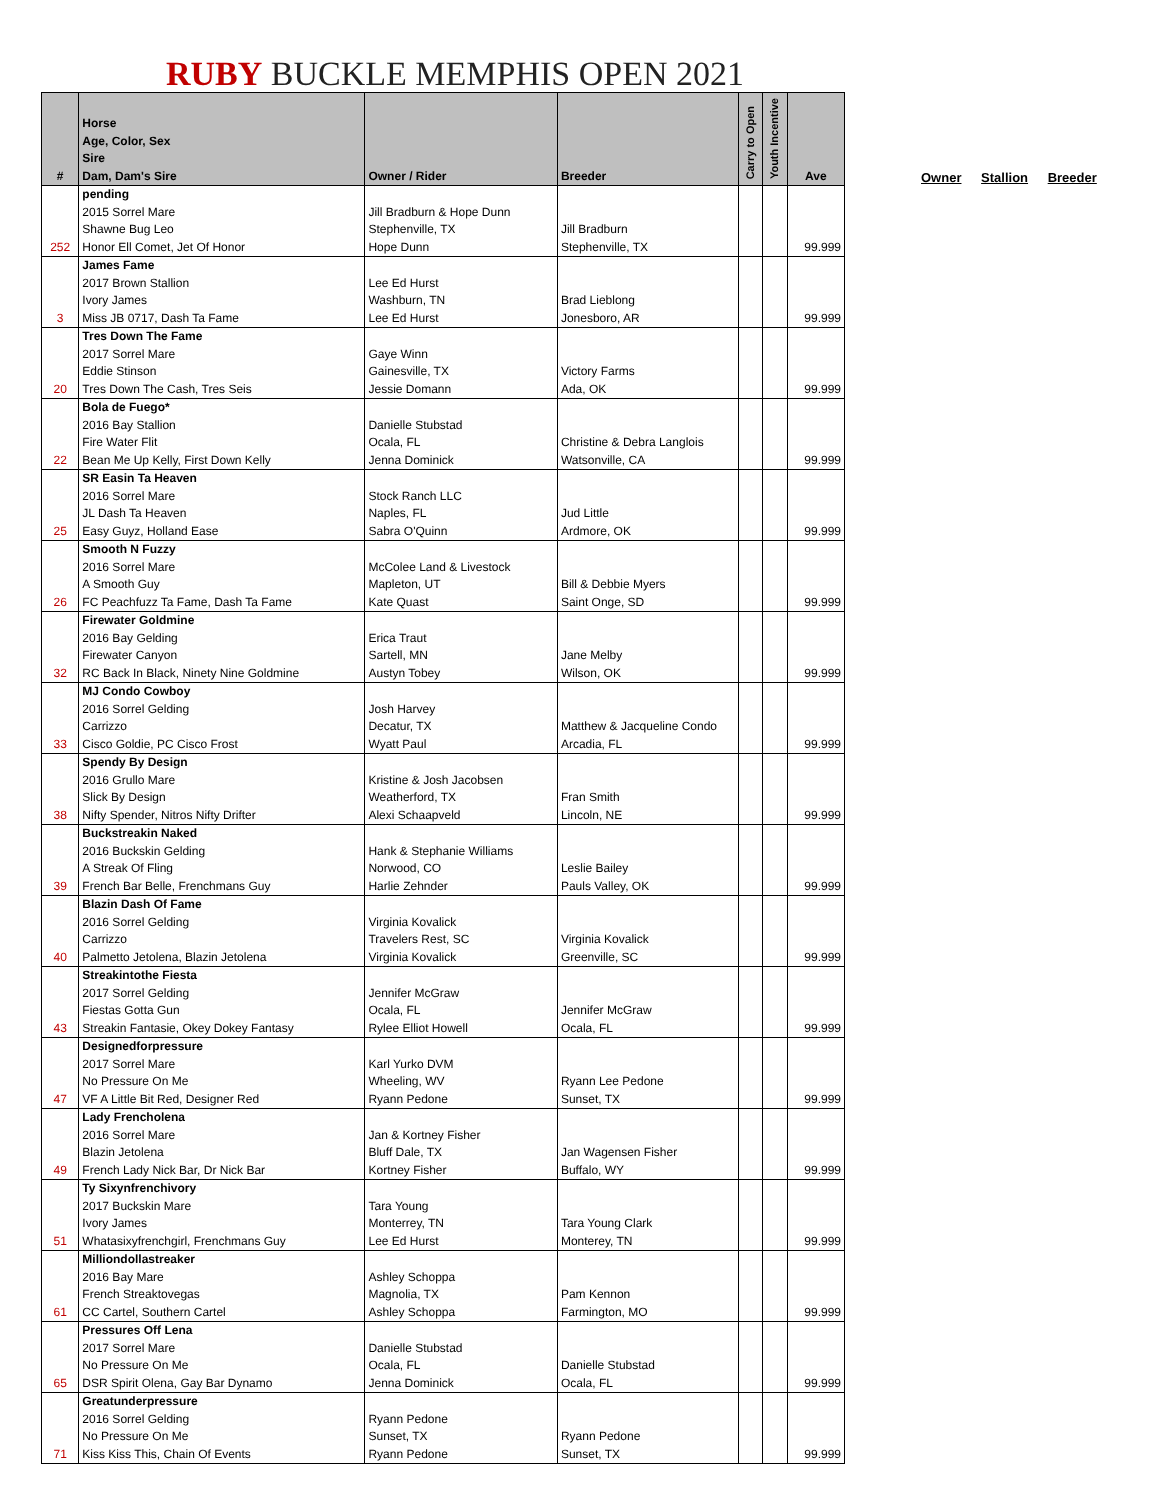RUBY BUCKLE MEMPHIS OPEN 2021
Owner Stallion Breeder
| # | Horse Age, Color, Sex Sire Dam, Dam's Sire | Owner / Rider | Breeder | Carry to Open | Youth Incentive | Ave |
| --- | --- | --- | --- | --- | --- | --- |
| | pending | | | | | |
| | 2015 Sorrel Mare | Jill Bradburn & Hope Dunn | | | | |
| | Shawne Bug Leo | Stephenville, TX | Jill Bradburn | | | |
| 252 | Honor Ell Comet, Jet Of Honor | Hope Dunn | Stephenville, TX | | | 99.999 |
| | James Fame | | | | | |
| | 2017 Brown Stallion | Lee Ed Hurst | | | | |
| | Ivory James | Washburn, TN | Brad Lieblong | | | |
| 3 | Miss JB 0717, Dash Ta Fame | Lee Ed Hurst | Jonesboro, AR | | | 99.999 |
| | Tres Down The Fame | | | | | |
| | 2017 Sorrel Mare | Gaye Winn | | | | |
| | Eddie Stinson | Gainesville, TX | Victory Farms | | | |
| 20 | Tres Down The Cash, Tres Seis | Jessie Domann | Ada, OK | | | 99.999 |
| | Bola de Fuego* | | | | | |
| | 2016 Bay Stallion | Danielle Stubstad | | | | |
| | Fire Water Flit | Ocala, FL | Christine & Debra Langlois | | | |
| 22 | Bean Me Up Kelly, First Down Kelly | Jenna Dominick | Watsonville, CA | | | 99.999 |
| | SR Easin Ta Heaven | | | | | |
| | 2016 Sorrel Mare | Stock Ranch LLC | | | | |
| | JL Dash Ta Heaven | Naples, FL | Jud Little | | | |
| 25 | Easy Guyz, Holland Ease | Sabra O'Quinn | Ardmore, OK | | | 99.999 |
| | Smooth N Fuzzy | | | | | |
| | 2016 Sorrel Mare | McColee Land & Livestock | | | | |
| | A Smooth Guy | Mapleton, UT | Bill & Debbie Myers | | | |
| 26 | FC Peachfuzz Ta Fame, Dash Ta Fame | Kate Quast | Saint Onge, SD | | | 99.999 |
| | Firewater Goldmine | | | | | |
| | 2016 Bay Gelding | Erica Traut | | | | |
| | Firewater Canyon | Sartell, MN | Jane Melby | | | |
| 32 | RC Back In Black, Ninety Nine Goldmine | Austyn Tobey | Wilson, OK | | | 99.999 |
| | MJ Condo Cowboy | | | | | |
| | 2016 Sorrel Gelding | Josh Harvey | | | | |
| | Carrizzo | Decatur, TX | Matthew & Jacqueline Condo | | | |
| 33 | Cisco Goldie, PC Cisco Frost | Wyatt Paul | Arcadia, FL | | | 99.999 |
| | Spendy By Design | | | | | |
| | 2016 Grullo Mare | Kristine & Josh Jacobsen | | | | |
| | Slick By Design | Weatherford, TX | Fran Smith | | | |
| 38 | Nifty Spender, Nitros Nifty Drifter | Alexi Schaapveld | Lincoln, NE | | | 99.999 |
| | Buckstreakin Naked | | | | | |
| | 2016 Buckskin Gelding | Hank & Stephanie Williams | | | | |
| | A Streak Of Fling | Norwood, CO | Leslie Bailey | | | |
| 39 | French Bar Belle, Frenchmans Guy | Harlie Zehnder | Pauls Valley, OK | | | 99.999 |
| | Blazin Dash Of Fame | | | | | |
| | 2016 Sorrel Gelding | Virginia Kovalick | | | | |
| | Carrizzo | Travelers Rest, SC | Virginia Kovalick | | | |
| 40 | Palmetto Jetolena, Blazin Jetolena | Virginia Kovalick | Greenville, SC | | | 99.999 |
| | Streakintothe Fiesta | | | | | |
| | 2017 Sorrel Gelding | Jennifer McGraw | | | | |
| | Fiestas Gotta Gun | Ocala, FL | Jennifer McGraw | | | |
| 43 | Streakin Fantasie, Okey Dokey Fantasy | Rylee Elliot Howell | Ocala, FL | | | 99.999 |
| | Designedforpressure | | | | | |
| | 2017 Sorrel Mare | Karl Yurko DVM | | | | |
| | No Pressure On Me | Wheeling, WV | Ryann Lee Pedone | | | |
| 47 | VF A Little Bit Red, Designer Red | Ryann Pedone | Sunset, TX | | | 99.999 |
| | Lady Frencholena | | | | | |
| | 2016 Sorrel Mare | Jan & Kortney Fisher | | | | |
| | Blazin Jetolena | Bluff Dale, TX | Jan Wagensen Fisher | | | |
| 49 | French Lady Nick Bar, Dr Nick Bar | Kortney Fisher | Buffalo, WY | | | 99.999 |
| | Ty Sixynfrenchivory | | | | | |
| | 2017 Buckskin Mare | Tara Young | | | | |
| | Ivory James | Monterrey, TN | Tara Young Clark | | | |
| 51 | Whatasixyfrenchgirl, Frenchmans Guy | Lee Ed Hurst | Monterey, TN | | | 99.999 |
| | Milliondollastreaker | | | | | |
| | 2016 Bay Mare | Ashley Schoppa | | | | |
| | French Streaktovegas | Magnolia, TX | Pam Kennon | | | |
| 61 | CC Cartel, Southern Cartel | Ashley Schoppa | Farmington, MO | | | 99.999 |
| | Pressures Off Lena | | | | | |
| | 2017 Sorrel Mare | Danielle Stubstad | | | | |
| | No Pressure On Me | Ocala, FL | Danielle Stubstad | | | |
| 65 | DSR Spirit Olena, Gay Bar Dynamo | Jenna Dominick | Ocala, FL | | | 99.999 |
| | Greatunderpressure | | | | | |
| | 2016 Sorrel Gelding | Ryann Pedone | | | | |
| | No Pressure On Me | Sunset, TX | Ryann Pedone | | | |
| 71 | Kiss Kiss This, Chain Of Events | Ryann Pedone | Sunset, TX | | | 99.999 |